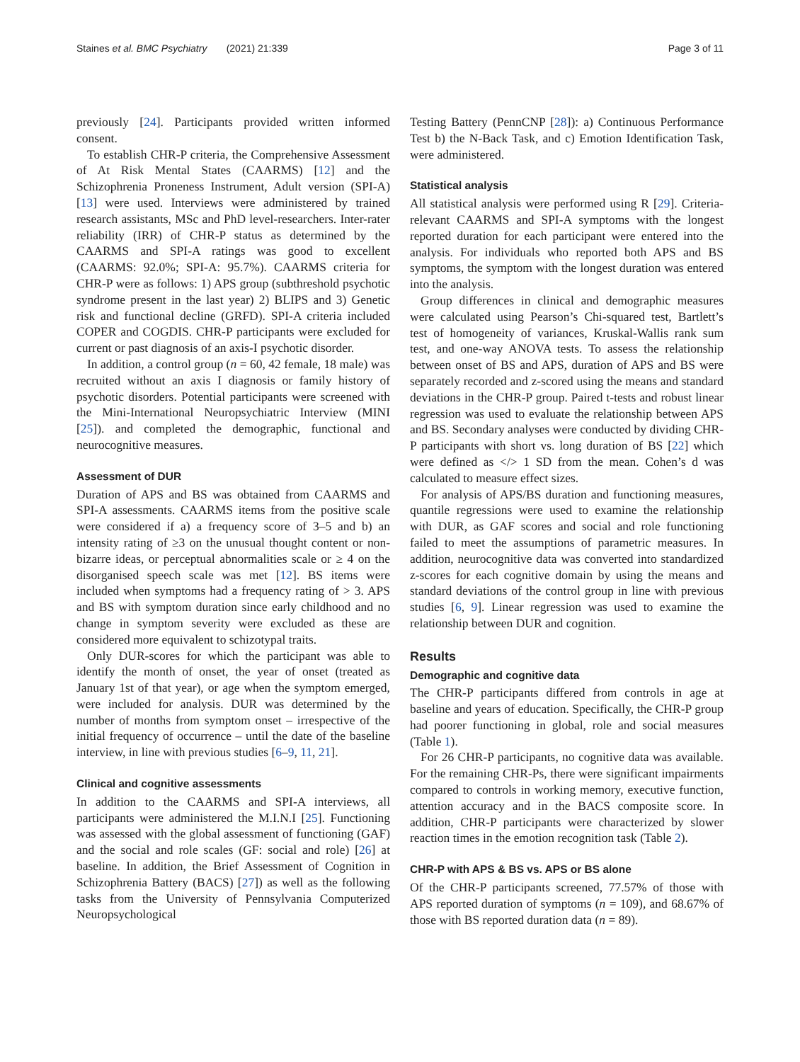Staines et al. BMC Psychiatry (2021) 21:339 Page 3 of 11
previously [24]. Participants provided written informed consent.
To establish CHR-P criteria, the Comprehensive Assessment of At Risk Mental States (CAARMS) [12] and the Schizophrenia Proneness Instrument, Adult version (SPI-A) [13] were used. Interviews were administered by trained research assistants, MSc and PhD level-researchers. Inter-rater reliability (IRR) of CHR-P status as determined by the CAARMS and SPI-A ratings was good to excellent (CAARMS: 92.0%; SPI-A: 95.7%). CAARMS criteria for CHR-P were as follows: 1) APS group (subthreshold psychotic syndrome present in the last year) 2) BLIPS and 3) Genetic risk and functional decline (GRFD). SPI-A criteria included COPER and COGDIS. CHR-P participants were excluded for current or past diagnosis of an axis-I psychotic disorder.
In addition, a control group (n = 60, 42 female, 18 male) was recruited without an axis I diagnosis or family history of psychotic disorders. Potential participants were screened with the Mini-International Neuropsychiatric Interview (MINI [25]). and completed the demographic, functional and neurocognitive measures.
Assessment of DUR
Duration of APS and BS was obtained from CAARMS and SPI-A assessments. CAARMS items from the positive scale were considered if a) a frequency score of 3–5 and b) an intensity rating of ≥3 on the unusual thought content or non-bizarre ideas, or perceptual abnormalities scale or ≥ 4 on the disorganised speech scale was met [12]. BS items were included when symptoms had a frequency rating of > 3. APS and BS with symptom duration since early childhood and no change in symptom severity were excluded as these are considered more equivalent to schizotypal traits.
Only DUR-scores for which the participant was able to identify the month of onset, the year of onset (treated as January 1st of that year), or age when the symptom emerged, were included for analysis. DUR was determined by the number of months from symptom onset – irrespective of the initial frequency of occurrence – until the date of the baseline interview, in line with previous studies [6–9, 11, 21].
Clinical and cognitive assessments
In addition to the CAARMS and SPI-A interviews, all participants were administered the M.I.N.I [25]. Functioning was assessed with the global assessment of functioning (GAF) and the social and role scales (GF: social and role) [26] at baseline. In addition, the Brief Assessment of Cognition in Schizophrenia Battery (BACS) [27]) as well as the following tasks from the University of Pennsylvania Computerized Neuropsychological
Testing Battery (PennCNP [28]): a) Continuous Performance Test b) the N-Back Task, and c) Emotion Identification Task, were administered.
Statistical analysis
All statistical analysis were performed using R [29]. Criteria-relevant CAARMS and SPI-A symptoms with the longest reported duration for each participant were entered into the analysis. For individuals who reported both APS and BS symptoms, the symptom with the longest duration was entered into the analysis.
Group differences in clinical and demographic measures were calculated using Pearson’s Chi-squared test, Bartlett’s test of homogeneity of variances, Kruskal-Wallis rank sum test, and one-way ANOVA tests. To assess the relationship between onset of BS and APS, duration of APS and BS were separately recorded and z-scored using the means and standard deviations in the CHR-P group. Paired t-tests and robust linear regression was used to evaluate the relationship between APS and BS. Secondary analyses were conducted by dividing CHR-P participants with short vs. long duration of BS [22] which were defined as </> 1 SD from the mean. Cohen’s d was calculated to measure effect sizes.
For analysis of APS/BS duration and functioning measures, quantile regressions were used to examine the relationship with DUR, as GAF scores and social and role functioning failed to meet the assumptions of parametric measures. In addition, neurocognitive data was converted into standardized z-scores for each cognitive domain by using the means and standard deviations of the control group in line with previous studies [6, 9]. Linear regression was used to examine the relationship between DUR and cognition.
Results
Demographic and cognitive data
The CHR-P participants differed from controls in age at baseline and years of education. Specifically, the CHR-P group had poorer functioning in global, role and social measures (Table 1).
For 26 CHR-P participants, no cognitive data was available. For the remaining CHR-Ps, there were significant impairments compared to controls in working memory, executive function, attention accuracy and in the BACS composite score. In addition, CHR-P participants were characterized by slower reaction times in the emotion recognition task (Table 2).
CHR-P with APS & BS vs. APS or BS alone
Of the CHR-P participants screened, 77.57% of those with APS reported duration of symptoms (n = 109), and 68.67% of those with BS reported duration data (n = 89).